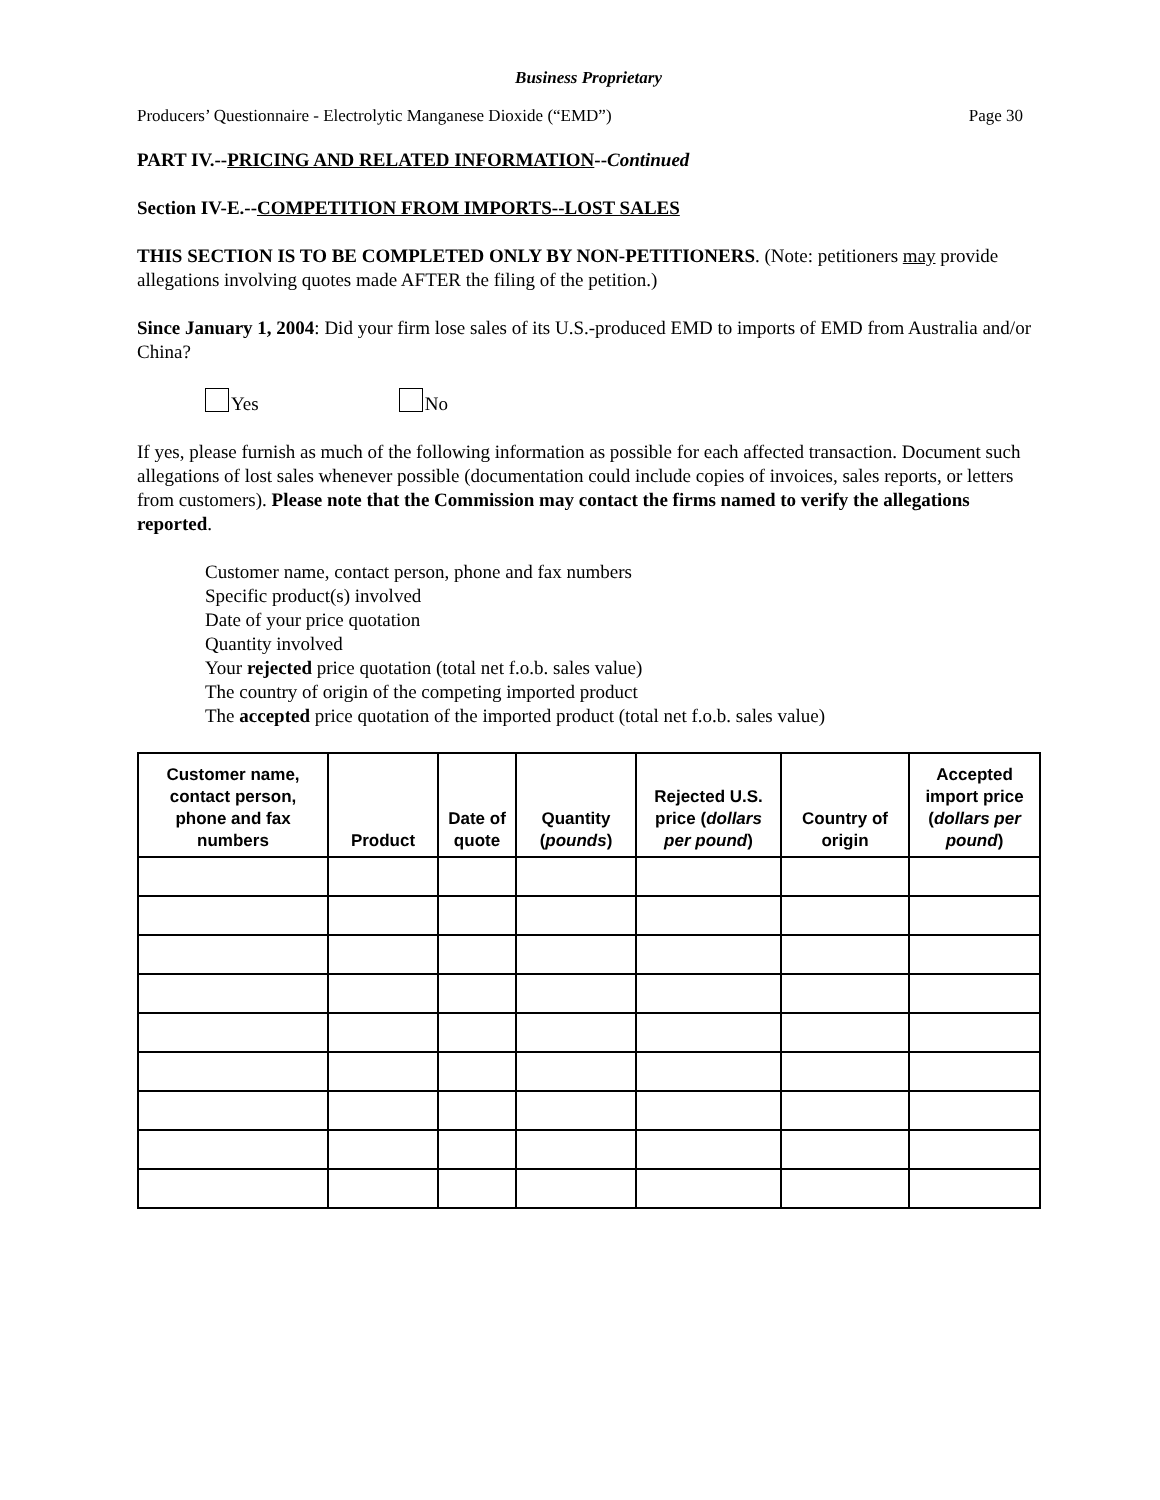Business Proprietary
Producers’ Questionnaire - Electrolytic Manganese Dioxide (“EMD”) Page 30
PART IV.--PRICING AND RELATED INFORMATION--Continued
Section IV-E.--COMPETITION FROM IMPORTS--LOST SALES
THIS SECTION IS TO BE COMPLETED ONLY BY NON-PETITIONERS. (Note: petitioners may provide allegations involving quotes made AFTER the filing of the petition.)
Since January 1, 2004: Did your firm lose sales of its U.S.-produced EMD to imports of EMD from Australia and/or China?
Yes No
If yes, please furnish as much of the following information as possible for each affected transaction. Document such allegations of lost sales whenever possible (documentation could include copies of invoices, sales reports, or letters from customers). Please note that the Commission may contact the firms named to verify the allegations reported.
Customer name, contact person, phone and fax numbers
Specific product(s) involved
Date of your price quotation
Quantity involved
Your rejected price quotation (total net f.o.b. sales value)
The country of origin of the competing imported product
The accepted price quotation of the imported product (total net f.o.b. sales value)
| Customer name, contact person, phone and fax numbers | Product | Date of quote | Quantity ( pounds ) | Rejected U.S. price ( dollars per pound ) | Country of origin | Accepted import price ( dollars per pound ) |
| --- | --- | --- | --- | --- | --- | --- |